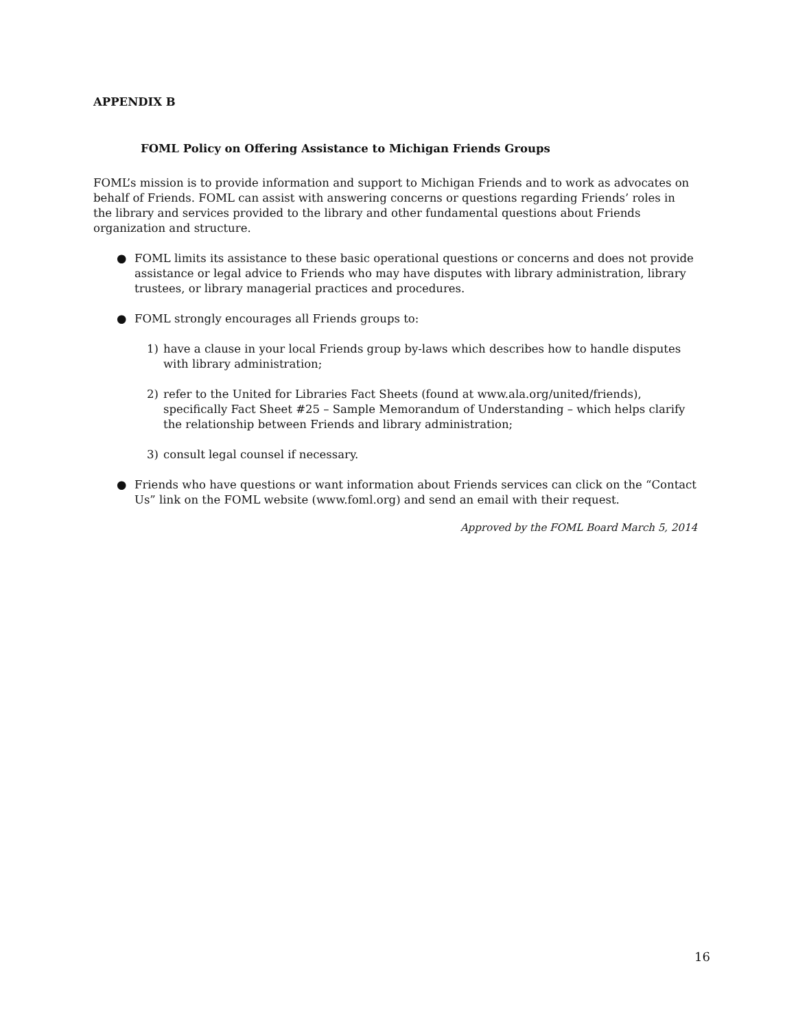APPENDIX B
FOML Policy on Offering Assistance to Michigan Friends Groups
FOML’s mission is to provide information and support to Michigan Friends and to work as advocates on behalf of Friends. FOML can assist with answering concerns or questions regarding Friends’ roles in the library and services provided to the library and other fundamental questions about Friends organization and structure.
● FOML limits its assistance to these basic operational questions or concerns and does not provide assistance or legal advice to Friends who may have disputes with library administration, library trustees, or library managerial practices and procedures.
● FOML strongly encourages all Friends groups to:
1) have a clause in your local Friends group by-laws which describes how to handle disputes with library administration;
2) refer to the United for Libraries Fact Sheets (found at www.ala.org/united/friends), specifically Fact Sheet #25 – Sample Memorandum of Understanding – which helps clarify the relationship between Friends and library administration;
3) consult legal counsel if necessary.
● Friends who have questions or want information about Friends services can click on the “Contact Us” link on the FOML website (www.foml.org) and send an email with their request.
Approved by the FOML Board March 5, 2014
16